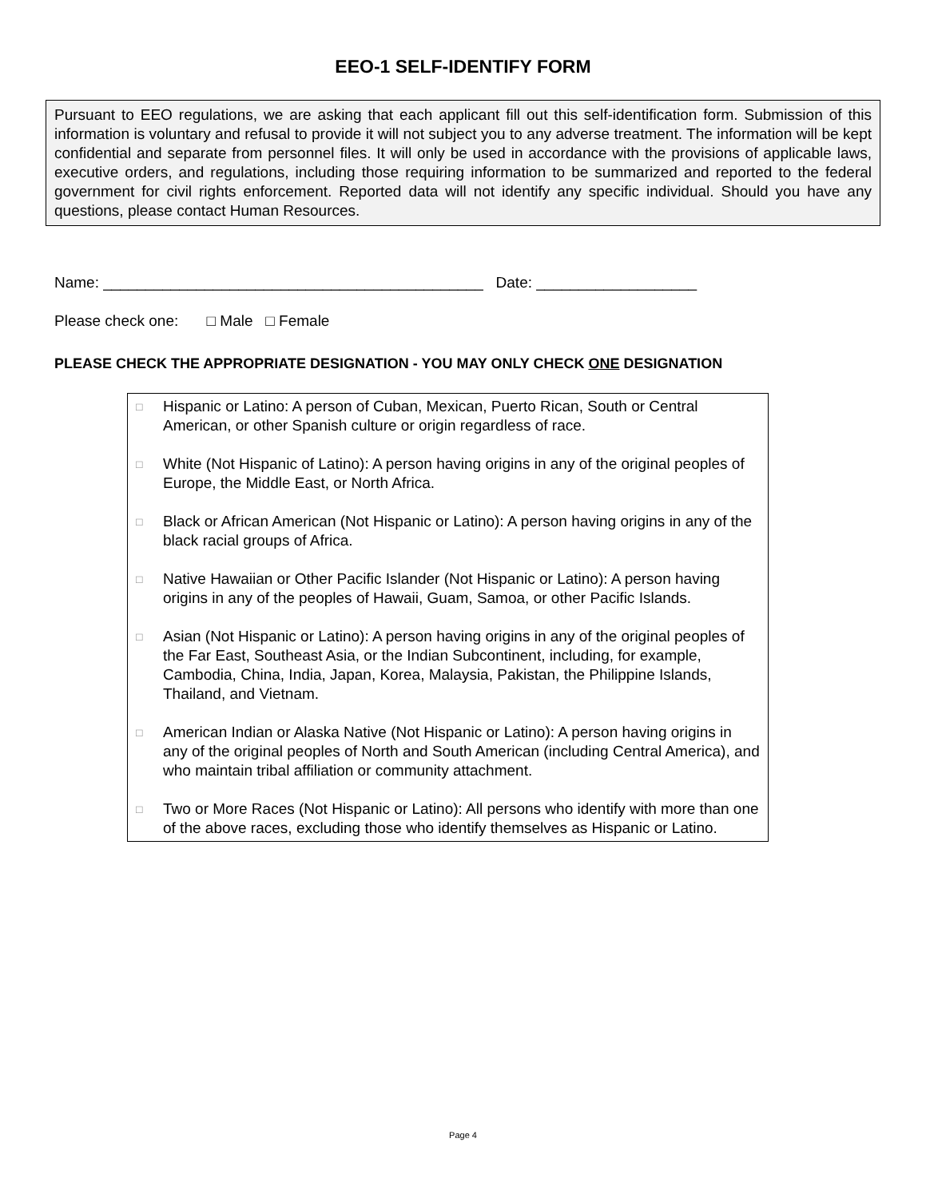EEO-1 SELF-IDENTIFY FORM
Pursuant to EEO regulations, we are asking that each applicant fill out this self-identification form. Submission of this information is voluntary and refusal to provide it will not subject you to any adverse treatment. The information will be kept confidential and separate from personnel files. It will only be used in accordance with the provisions of applicable laws, executive orders, and regulations, including those requiring information to be summarized and reported to the federal government for civil rights enforcement. Reported data will not identify any specific individual. Should you have any questions, please contact Human Resources.
Name: _____________________________________________ Date: ___________________
Please check one: □ Male □ Female
PLEASE CHECK THE APPROPRIATE DESIGNATION - YOU MAY ONLY CHECK ONE DESIGNATION
□
Hispanic or Latino: A person of Cuban, Mexican, Puerto Rican, South or Central American, or other Spanish culture or origin regardless of race.
□
White (Not Hispanic of Latino): A person having origins in any of the original peoples of Europe, the Middle East, or North Africa.
□
Black or African American (Not Hispanic or Latino): A person having origins in any of the black racial groups of Africa.
□
Native Hawaiian or Other Pacific Islander (Not Hispanic or Latino): A person having origins in any of the peoples of Hawaii, Guam, Samoa, or other Pacific Islands.
□
Asian (Not Hispanic or Latino): A person having origins in any of the original peoples of the Far East, Southeast Asia, or the Indian Subcontinent, including, for example, Cambodia, China, India, Japan, Korea, Malaysia, Pakistan, the Philippine Islands, Thailand, and Vietnam.
□
American Indian or Alaska Native (Not Hispanic or Latino): A person having origins in any of the original peoples of North and South American (including Central America), and who maintain tribal affiliation or community attachment.
□
Two or More Races (Not Hispanic or Latino): All persons who identify with more than one of the above races, excluding those who identify themselves as Hispanic or Latino.
Page 4